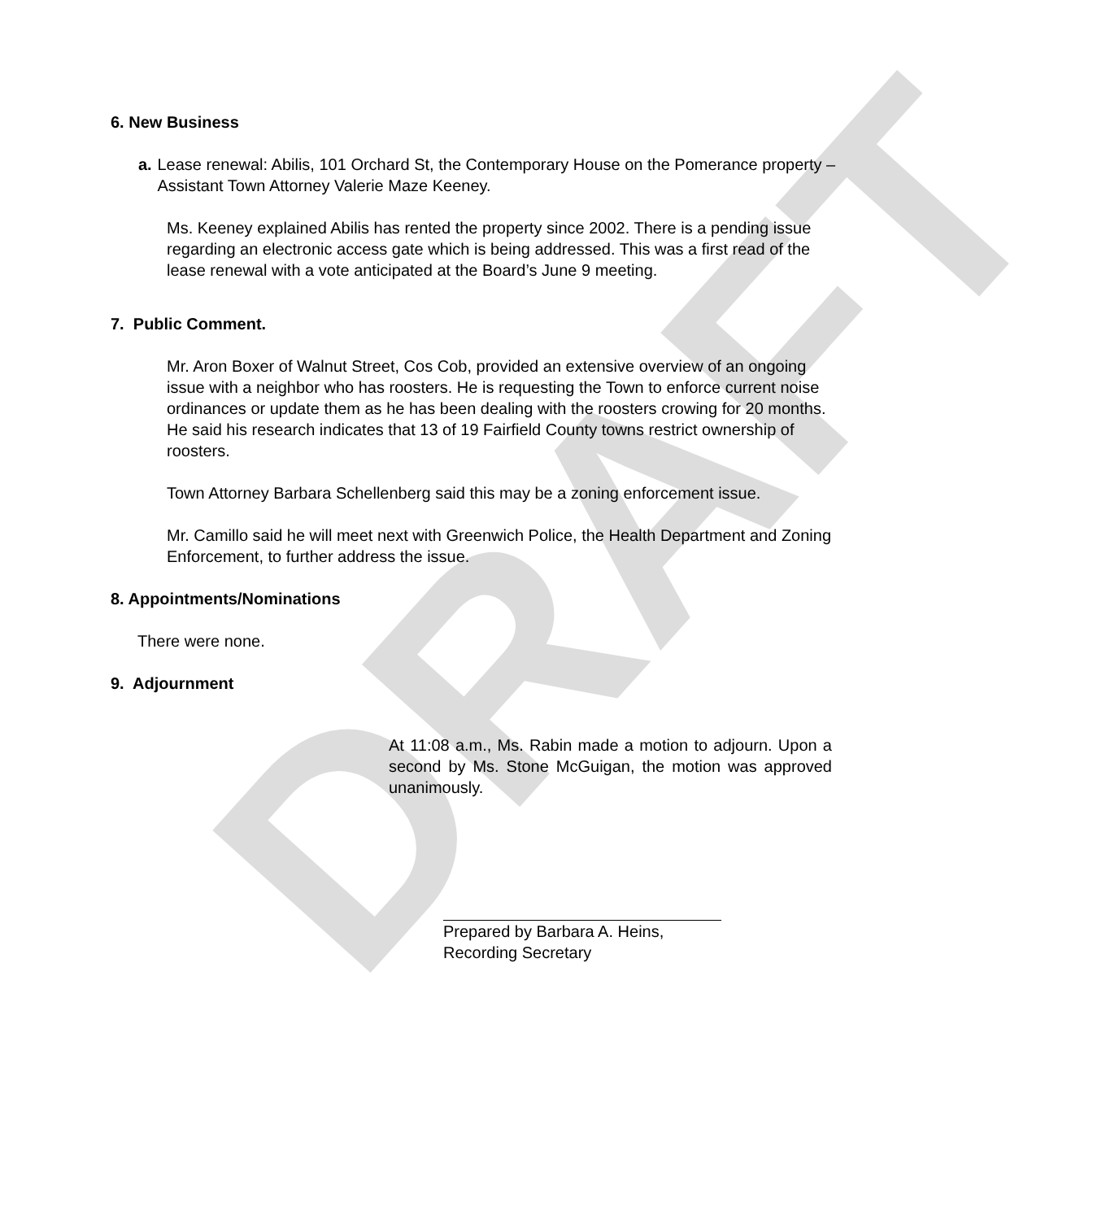DRAFT
6. New Business
a. Lease renewal: Abilis, 101 Orchard St, the Contemporary House on the Pomerance property – Assistant Town Attorney Valerie Maze Keeney.
Ms. Keeney explained Abilis has rented the property since 2002. There is a pending issue regarding an electronic access gate which is being addressed. This was a first read of the lease renewal with a vote anticipated at the Board’s June 9 meeting.
7. Public Comment.
Mr. Aron Boxer of Walnut Street, Cos Cob, provided an extensive overview of an ongoing issue with a neighbor who has roosters. He is requesting the Town to enforce current noise ordinances or update them as he has been dealing with the roosters crowing for 20 months. He said his research indicates that 13 of 19 Fairfield County towns restrict ownership of roosters.
Town Attorney Barbara Schellenberg said this may be a zoning enforcement issue.
Mr. Camillo said he will meet next with Greenwich Police, the Health Department and Zoning Enforcement, to further address the issue.
8. Appointments/Nominations
There were none.
9. Adjournment
At 11:08 a.m., Ms. Rabin made a motion to adjourn. Upon a second by Ms. Stone McGuigan, the motion was approved unanimously.
Prepared by Barbara A. Heins,
Recording Secretary